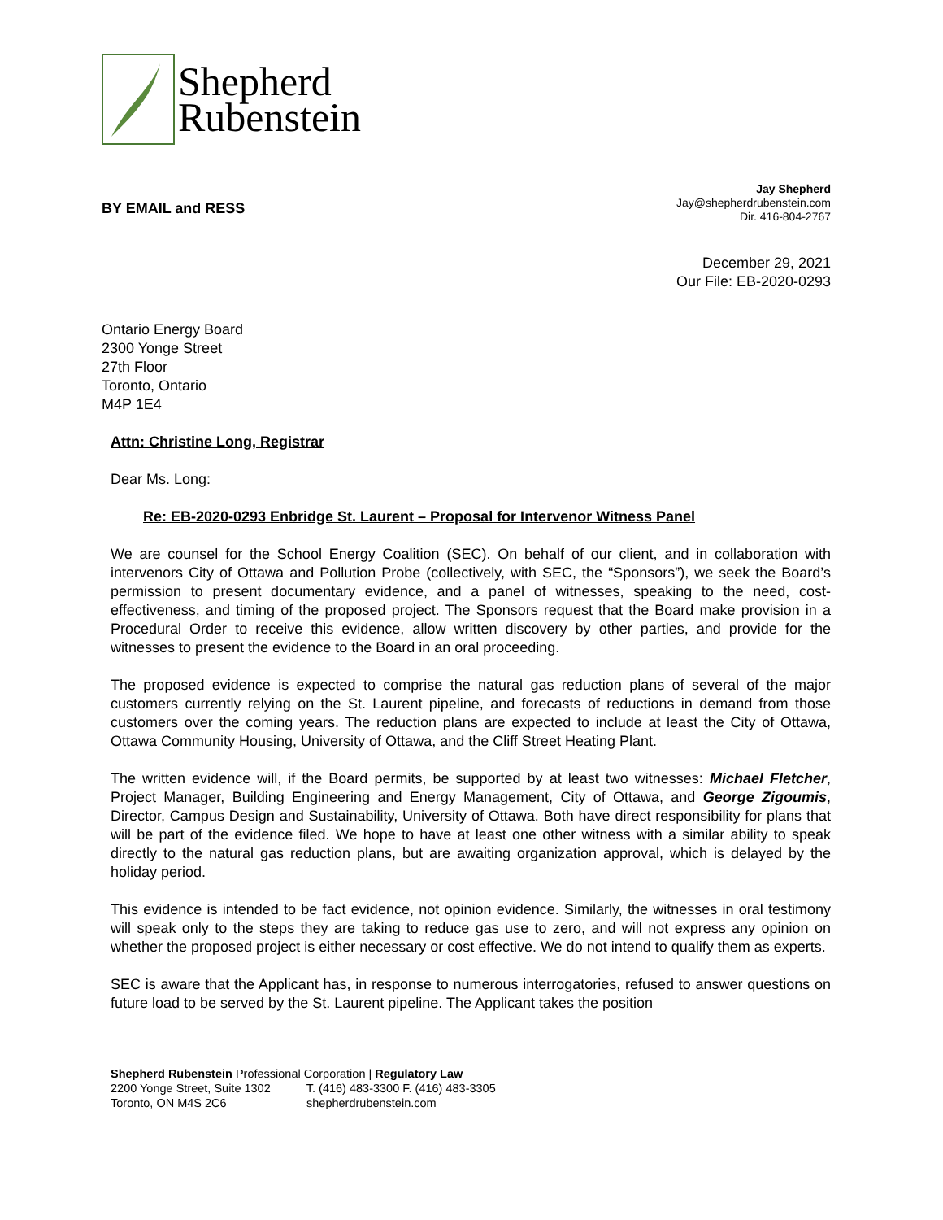Shepherd
Rubenstein
BY EMAIL and RESS
Jay Shepherd
Jay@shepherdrubenstein.com
Dir. 416-804-2767
December 29, 2021
Our File: EB-2020-0293
Ontario Energy Board
2300 Yonge Street
27th Floor
Toronto, Ontario
M4P 1E4
Attn: Christine Long, Registrar
Dear Ms. Long:
Re: EB-2020-0293 Enbridge St. Laurent – Proposal for Intervenor Witness Panel
We are counsel for the School Energy Coalition (SEC). On behalf of our client, and in collaboration with intervenors City of Ottawa and Pollution Probe (collectively, with SEC, the “Sponsors”), we seek the Board’s permission to present documentary evidence, and a panel of witnesses, speaking to the need, cost-effectiveness, and timing of the proposed project. The Sponsors request that the Board make provision in a Procedural Order to receive this evidence, allow written discovery by other parties, and provide for the witnesses to present the evidence to the Board in an oral proceeding.
The proposed evidence is expected to comprise the natural gas reduction plans of several of the major customers currently relying on the St. Laurent pipeline, and forecasts of reductions in demand from those customers over the coming years. The reduction plans are expected to include at least the City of Ottawa, Ottawa Community Housing, University of Ottawa, and the Cliff Street Heating Plant.
The written evidence will, if the Board permits, be supported by at least two witnesses: Michael Fletcher, Project Manager, Building Engineering and Energy Management, City of Ottawa, and George Zigoumis, Director, Campus Design and Sustainability, University of Ottawa. Both have direct responsibility for plans that will be part of the evidence filed. We hope to have at least one other witness with a similar ability to speak directly to the natural gas reduction plans, but are awaiting organization approval, which is delayed by the holiday period.
This evidence is intended to be fact evidence, not opinion evidence. Similarly, the witnesses in oral testimony will speak only to the steps they are taking to reduce gas use to zero, and will not express any opinion on whether the proposed project is either necessary or cost effective. We do not intend to qualify them as experts.
SEC is aware that the Applicant has, in response to numerous interrogatories, refused to answer questions on future load to be served by the St. Laurent pipeline. The Applicant takes the position
Shepherd Rubenstein Professional Corporation | Regulatory Law
2200 Yonge Street, Suite 1302 T. (416) 483-3300 F. (416) 483-3305
Toronto, ON M4S 2C6 shepherdrubenstein.com